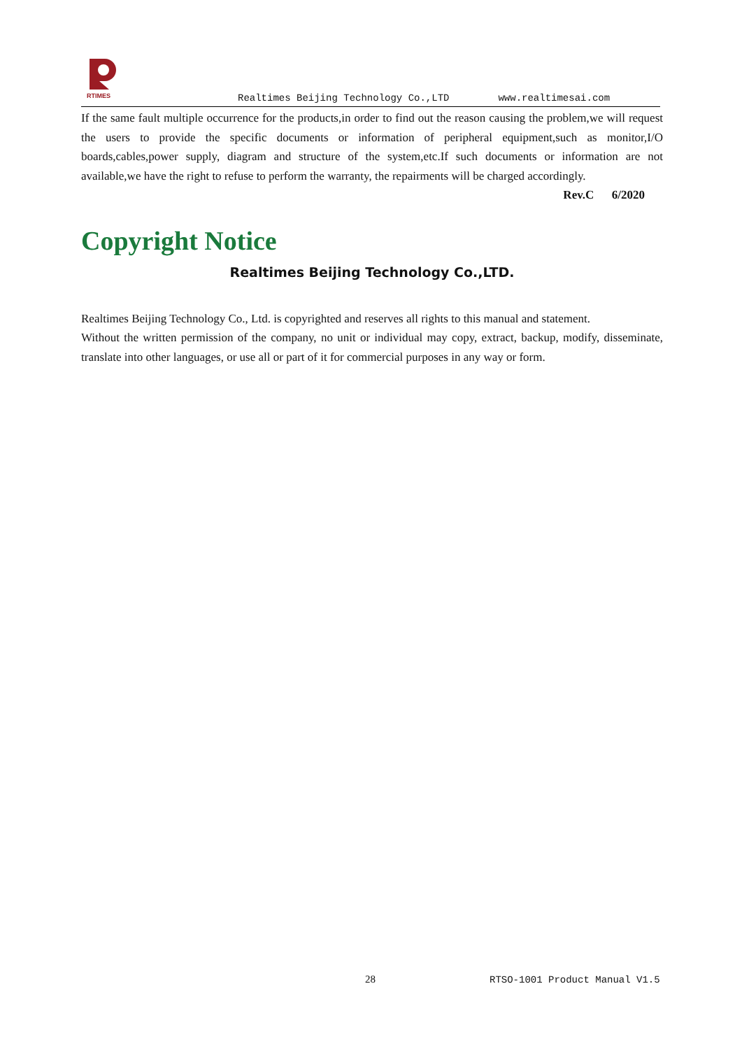RTIMES
Realtimes Beijing Technology Co.,LTD www.realtimesai.com
If the same fault multiple occurrence for the products,in order to find out the reason causing the problem,we will request the users to provide the specific documents or information of peripheral equipment,such as monitor,I/O boards,cables,power supply, diagram and structure of the system,etc.If such documents or information are not available,we have the right to refuse to perform the warranty, the repairments will be charged accordingly.
Rev.C 6/2020
Copyright Notice
Realtimes Beijing Technology Co.,LTD.
Realtimes Beijing Technology Co., Ltd. is copyrighted and reserves all rights to this manual and statement.
Without the written permission of the company, no unit or individual may copy, extract, backup, modify, disseminate, translate into other languages, or use all or part of it for commercial purposes in any way or form.
28 RTSO-1001 Product Manual V1.5